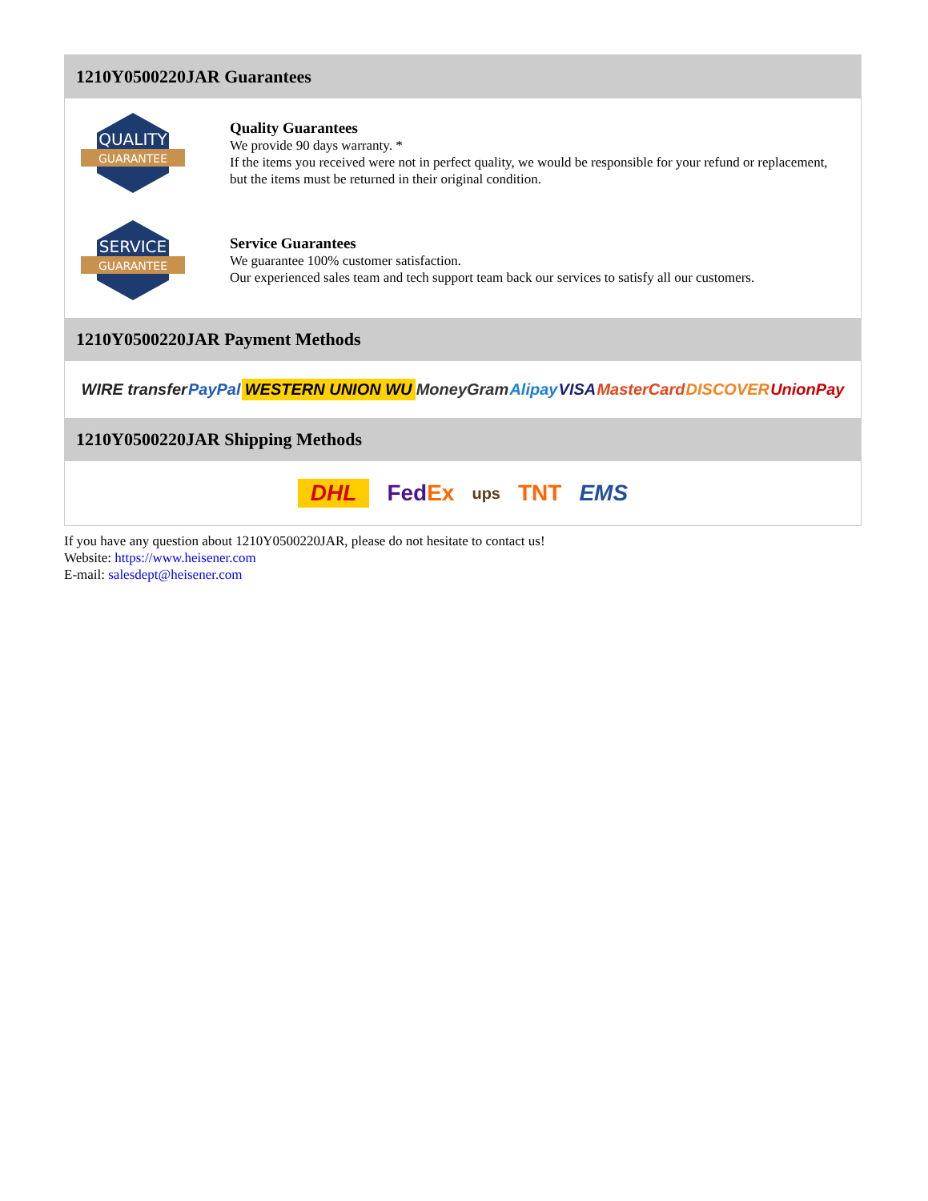1210Y0500220JAR Guarantees
QUALITY
GUARANTEE
Quality Guarantees
We provide 90 days warranty. *
If the items you received were not in perfect quality, we would be responsible for your refund or replacement, but the items must be returned in their original condition.
SERVICE
GUARANTEE
Service Guarantees
We guarantee 100% customer satisfaction.
Our experienced sales team and tech support team back our services to satisfy all our customers.
1210Y0500220JAR Payment Methods
WIRE transfer PayPal WESTERN UNION WU MoneyGram Alipay VISA MasterCard DISCOVER UnionPay
1210Y0500220JAR Shipping Methods
DHL FedEx ups TNT EMS
If you have any question about 1210Y0500220JAR, please do not hesitate to contact us!
Website: https://www.heisener.com
E-mail: salesdept@heisener.com